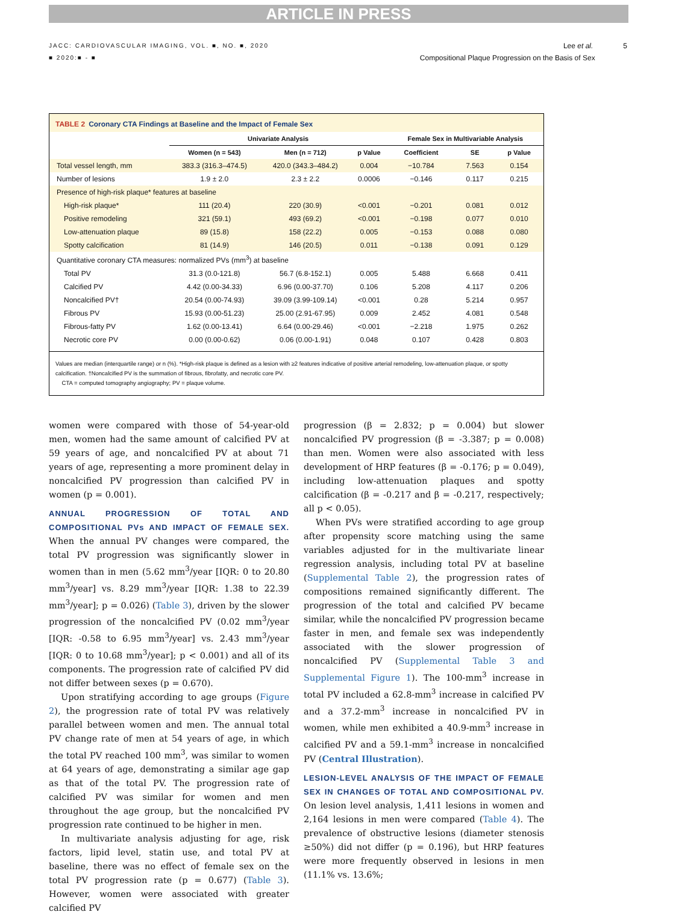ARTICLE IN PRESS
JACC: CARDIOVASCULAR IMAGING, VOL. ■, NO. ■, 2020
■ 2020:■ - ■
Lee et al. 5
Compositional Plaque Progression on the Basis of Sex
TABLE 2 Coronary CTA Findings at Baseline and the Impact of Female Sex
| | Univariate Analysis | | | Female Sex in Multivariable Analysis | | |
| --- | --- | --- | --- | --- | --- | --- |
| | Women (n = 543) | Men (n = 712) | p Value | Coefficient | SE | p Value |
| Total vessel length, mm | 383.3 (316.3–474.5) | 420.0 (343.3–484.2) | 0.004 | −10.784 | 7.563 | 0.154 |
| Number of lesions | 1.9 ± 2.0 | 2.3 ± 2.2 | 0.0006 | −0.146 | 0.117 | 0.215 |
| Presence of high-risk plaque* features at baseline | | | | | | |
| High-risk plaque* | 111 (20.4) | 220 (30.9) | <0.001 | −0.201 | 0.081 | 0.012 |
| Positive remodeling | 321 (59.1) | 493 (69.2) | <0.001 | −0.198 | 0.077 | 0.010 |
| Low-attenuation plaque | 89 (15.8) | 158 (22.2) | 0.005 | −0.153 | 0.088 | 0.080 |
| Spotty calcification | 81 (14.9) | 146 (20.5) | 0.011 | −0.138 | 0.091 | 0.129 |
| Quantitative coronary CTA measures: normalized PVs (mm<sup>3</sup>) at baseline | | | | | | |
| Total PV | 31.3 (0.0-121.8) | 56.7 (6.8-152.1) | 0.005 | 5.488 | 6.668 | 0.411 |
| Calcified PV | 4.42 (0.00-34.33) | 6.96 (0.00-37.70) | 0.106 | 5.208 | 4.117 | 0.206 |
| Noncalcified PV† | 20.54 (0.00-74.93) | 39.09 (3.99-109.14) | <0.001 | 0.28 | 5.214 | 0.957 |
| Fibrous PV | 15.93 (0.00-51.23) | 25.00 (2.91-67.95) | 0.009 | 2.452 | 4.081 | 0.548 |
| Fibrous-fatty PV | 1.62 (0.00-13.41) | 6.64 (0.00-29.46) | <0.001 | −2.218 | 1.975 | 0.262 |
| Necrotic core PV | 0.00 (0.00-0.62) | 0.06 (0.00-1.91) | 0.048 | 0.107 | 0.428 | 0.803 |
Values are median (interquartile range) or n (%). *High-risk plaque is defined as a lesion with ≥2 features indicative of positive arterial remodeling, low-attenuation plaque, or spotty calcification. †Noncalcified PV is the summation of fibrous, fibrofatty, and necrotic core PV.
CTA = computed tomography angiography; PV = plaque volume.
women were compared with those of 54-year-old men, women had the same amount of calcified PV at 59 years of age, and noncalcified PV at about 71 years of age, representing a more prominent delay in noncalcified PV progression than calcified PV in women (p = 0.001).
ANNUAL PROGRESSION OF TOTAL AND COMPOSITIONAL PVs AND IMPACT OF FEMALE SEX. When the annual PV changes were compared, the total PV progression was significantly slower in women than in men (5.62 mm<sup>3</sup>/year [IQR: 0 to 20.80 mm<sup>3</sup>/year] vs. 8.29 mm<sup>3</sup>/year [IQR: 1.38 to 22.39 mm<sup>3</sup>/year]; p = 0.026) (Table 3), driven by the slower progression of the noncalcified PV (0.02 mm<sup>3</sup>/year [IQR: -0.58 to 6.95 mm<sup>3</sup>/year] vs. 2.43 mm<sup>3</sup>/year [IQR: 0 to 10.68 mm<sup>3</sup>/year]; p < 0.001) and all of its components. The progression rate of calcified PV did not differ between sexes (p = 0.670).
Upon stratifying according to age groups (Figure 2), the progression rate of total PV was relatively parallel between women and men. The annual total PV change rate of men at 54 years of age, in which the total PV reached 100 mm<sup>3</sup>, was similar to women at 64 years of age, demonstrating a similar age gap as that of the total PV. The progression rate of calcified PV was similar for women and men throughout the age group, but the noncalcified PV progression rate continued to be higher in men.
In multivariate analysis adjusting for age, risk factors, lipid level, statin use, and total PV at baseline, there was no effect of female sex on the total PV progression rate (p = 0.677) (Table 3). However, women were associated with greater calcified PV
progression (β = 2.832; p = 0.004) but slower noncalcified PV progression (β = -3.387; p = 0.008) than men. Women were also associated with less development of HRP features (β = -0.176; p = 0.049), including low-attenuation plaques and spotty calcification (β = -0.217 and β = -0.217, respectively; all p < 0.05).
When PVs were stratified according to age group after propensity score matching using the same variables adjusted for in the multivariate linear regression analysis, including total PV at baseline (Supplemental Table 2), the progression rates of compositions remained significantly different. The progression of the total and calcified PV became similar, while the noncalcified PV progression became faster in men, and female sex was independently associated with the slower progression of noncalcified PV (Supplemental Table 3 and Supplemental Figure 1). The 100-mm<sup>3</sup> increase in total PV included a 62.8-mm<sup>3</sup> increase in calcified PV and a 37.2-mm<sup>3</sup> increase in noncalcified PV in women, while men exhibited a 40.9-mm<sup>3</sup> increase in calcified PV and a 59.1-mm<sup>3</sup> increase in noncalcified PV (Central Illustration).
LESION-LEVEL ANALYSIS OF THE IMPACT OF FEMALE SEX IN CHANGES OF TOTAL AND COMPOSITIONAL PV. On lesion level analysis, 1,411 lesions in women and 2,164 lesions in men were compared (Table 4). The prevalence of obstructive lesions (diameter stenosis ≥50%) did not differ (p = 0.196), but HRP features were more frequently observed in lesions in men (11.1% vs. 13.6%;